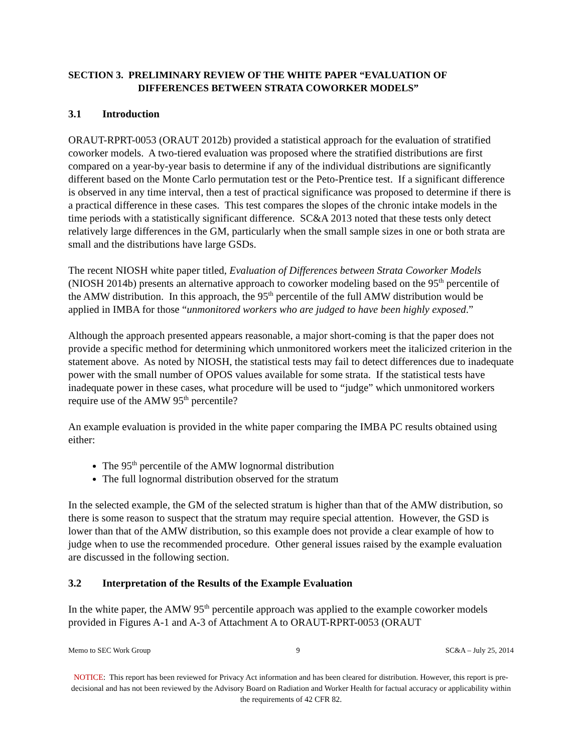SECTION 3. PRELIMINARY REVIEW OF THE WHITE PAPER “EVALUATION OF
DIFFERENCES BETWEEN STRATA COWORKER MODELS”
3.1 Introduction
ORAUT-RPRT-0053 (ORAUT 2012b) provided a statistical approach for the evaluation of stratified coworker models. A two-tiered evaluation was proposed where the stratified distributions are first compared on a year-by-year basis to determine if any of the individual distributions are significantly different based on the Monte Carlo permutation test or the Peto-Prentice test. If a significant difference is observed in any time interval, then a test of practical significance was proposed to determine if there is a practical difference in these cases. This test compares the slopes of the chronic intake models in the time periods with a statistically significant difference. SC&A 2013 noted that these tests only detect relatively large differences in the GM, particularly when the small sample sizes in one or both strata are small and the distributions have large GSDs.
The recent NIOSH white paper titled, Evaluation of Differences between Strata Coworker Models (NIOSH 2014b) presents an alternative approach to coworker modeling based on the 95<sup>th</sup> percentile of the AMW distribution. In this approach, the 95<sup>th</sup> percentile of the full AMW distribution would be applied in IMBA for those “unmonitored workers who are judged to have been highly exposed.”
Although the approach presented appears reasonable, a major short-coming is that the paper does not provide a specific method for determining which unmonitored workers meet the italicized criterion in the statement above. As noted by NIOSH, the statistical tests may fail to detect differences due to inadequate power with the small number of OPOS values available for some strata. If the statistical tests have inadequate power in these cases, what procedure will be used to “judge” which unmonitored workers require use of the AMW 95<sup>th</sup> percentile?
An example evaluation is provided in the white paper comparing the IMBA PC results obtained using either:
The 95<sup>th</sup> percentile of the AMW lognormal distribution
The full lognormal distribution observed for the stratum
In the selected example, the GM of the selected stratum is higher than that of the AMW distribution, so there is some reason to suspect that the stratum may require special attention. However, the GSD is lower than that of the AMW distribution, so this example does not provide a clear example of how to judge when to use the recommended procedure. Other general issues raised by the example evaluation are discussed in the following section.
3.2 Interpretation of the Results of the Example Evaluation
In the white paper, the AMW 95<sup>th</sup> percentile approach was applied to the example coworker models provided in Figures A-1 and A-3 of Attachment A to ORAUT-RPRT-0053 (ORAUT
Memo to SEC Work Group 9 SC&A – July 25, 2014
NOTICE: This report has been reviewed for Privacy Act information and has been cleared for distribution. However, this report is pre-decisional and has not been reviewed by the Advisory Board on Radiation and Worker Health for factual accuracy or applicability within the requirements of 42 CFR 82.